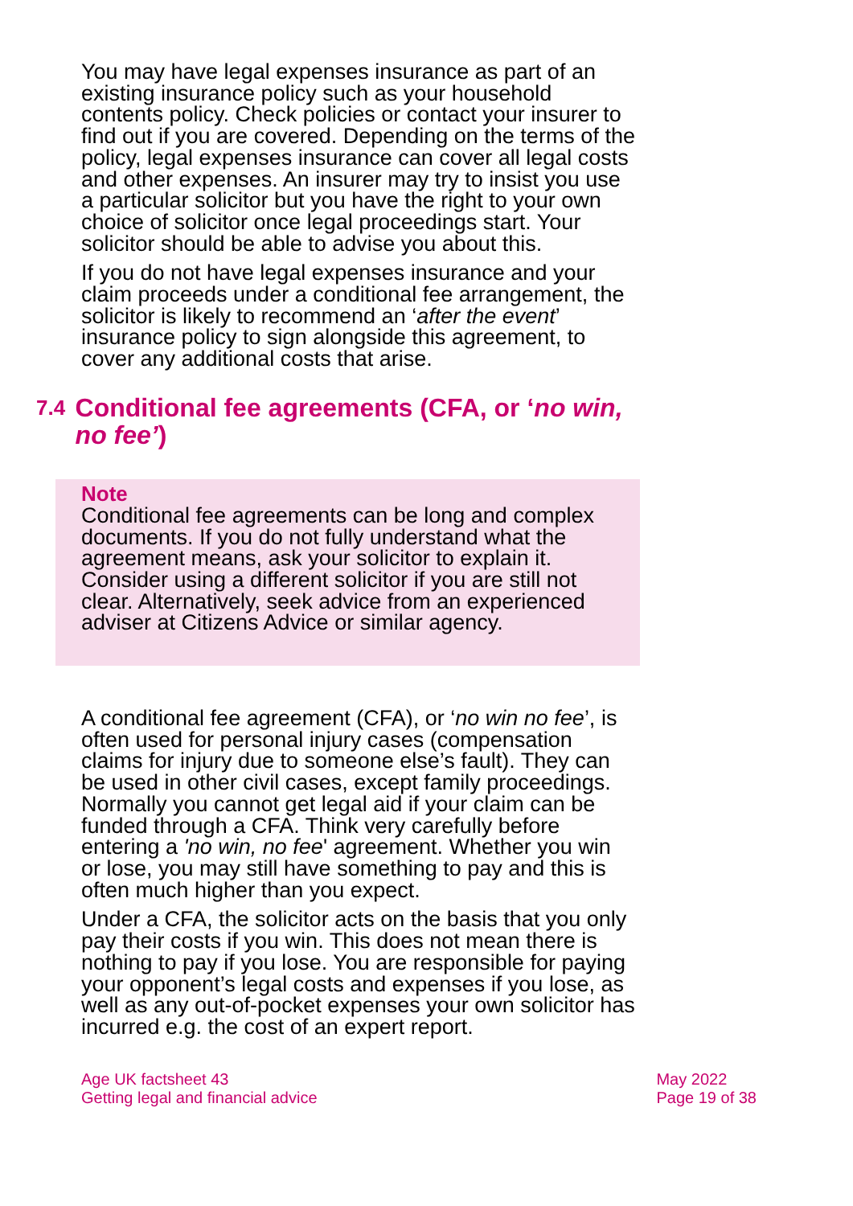You may have legal expenses insurance as part of an existing insurance policy such as your household contents policy. Check policies or contact your insurer to find out if you are covered. Depending on the terms of the policy, legal expenses insurance can cover all legal costs and other expenses. An insurer may try to insist you use a particular solicitor but you have the right to your own choice of solicitor once legal proceedings start. Your solicitor should be able to advise you about this.
If you do not have legal expenses insurance and your claim proceeds under a conditional fee arrangement, the solicitor is likely to recommend an ‘after the event’ insurance policy to sign alongside this agreement, to cover any additional costs that arise.
7.4 Conditional fee agreements (CFA, or ‘no win, no fee’)
Note
Conditional fee agreements can be long and complex documents. If you do not fully understand what the agreement means, ask your solicitor to explain it. Consider using a different solicitor if you are still not clear. Alternatively, seek advice from an experienced adviser at Citizens Advice or similar agency.
A conditional fee agreement (CFA), or ‘no win no fee’, is often used for personal injury cases (compensation claims for injury due to someone else’s fault). They can be used in other civil cases, except family proceedings. Normally you cannot get legal aid if your claim can be funded through a CFA. Think very carefully before entering a 'no win, no fee' agreement. Whether you win or lose, you may still have something to pay and this is often much higher than you expect.
Under a CFA, the solicitor acts on the basis that you only pay their costs if you win. This does not mean there is nothing to pay if you lose. You are responsible for paying your opponent’s legal costs and expenses if you lose, as well as any out-of-pocket expenses your own solicitor has incurred e.g. the cost of an expert report.
Age UK factsheet 43
Getting legal and financial advice
May 2022
Page 19 of 38